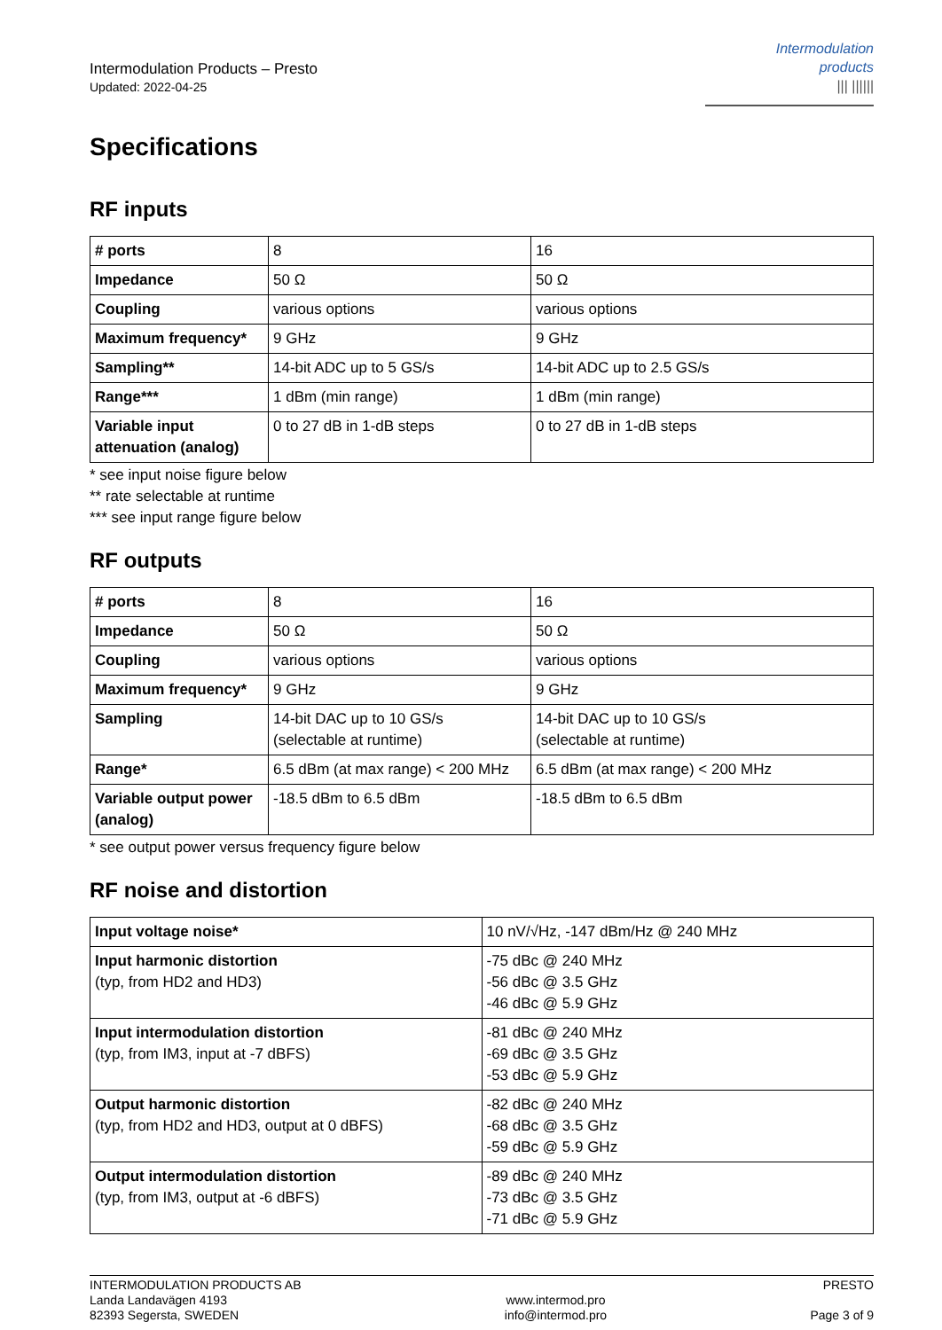Intermodulation Products – Presto
Updated: 2022-04-25
Intermodulation
products
||| ||||||
Specifications
RF inputs
| # ports | 8 | 16 |
| Impedance | 50 Ω | 50 Ω |
| Coupling | various options | various options |
| Maximum frequency* | 9 GHz | 9 GHz |
| Sampling** | 14-bit ADC up to 5 GS/s | 14-bit ADC up to 2.5 GS/s |
| Range*** | 1 dBm (min range) | 1 dBm (min range) |
| Variable input attenuation (analog) | 0 to 27 dB in 1-dB steps | 0 to 27 dB in 1-dB steps |
* see input noise figure below
** rate selectable at runtime
*** see input range figure below
RF outputs
| # ports | 8 | 16 |
| Impedance | 50 Ω | 50 Ω |
| Coupling | various options | various options |
| Maximum frequency* | 9 GHz | 9 GHz |
| Sampling | 14-bit DAC up to 10 GS/s (selectable at runtime) | 14-bit DAC up to 10 GS/s (selectable at runtime) |
| Range* | 6.5 dBm (at max range) < 200 MHz | 6.5 dBm (at max range) < 200 MHz |
| Variable output power (analog) | -18.5 dBm to 6.5 dBm | -18.5 dBm to 6.5 dBm |
* see output power versus frequency figure below
RF noise and distortion
| Input voltage noise* | 10 nV/√Hz, -147 dBm/Hz @ 240 MHz |
| Input harmonic distortion (typ, from HD2 and HD3) | -75 dBc @ 240 MHz -56 dBc @ 3.5 GHz -46 dBc @ 5.9 GHz |
| Input intermodulation distortion (typ, from IM3, input at -7 dBFS) | -81 dBc @ 240 MHz -69 dBc @ 3.5 GHz -53 dBc @ 5.9 GHz |
| Output harmonic distortion (typ, from HD2 and HD3, output at 0 dBFS) | -82 dBc @ 240 MHz -68 dBc @ 3.5 GHz -59 dBc @ 5.9 GHz |
| Output intermodulation distortion (typ, from IM3, output at -6 dBFS) | -89 dBc @ 240 MHz -73 dBc @ 3.5 GHz -71 dBc @ 5.9 GHz |
INTERMODULATION PRODUCTS AB
Landa Landavägen 4193
82393 Segersta, SWEDEN
www.intermod.pro
info@intermod.pro
PRESTO
Page 3 of 9